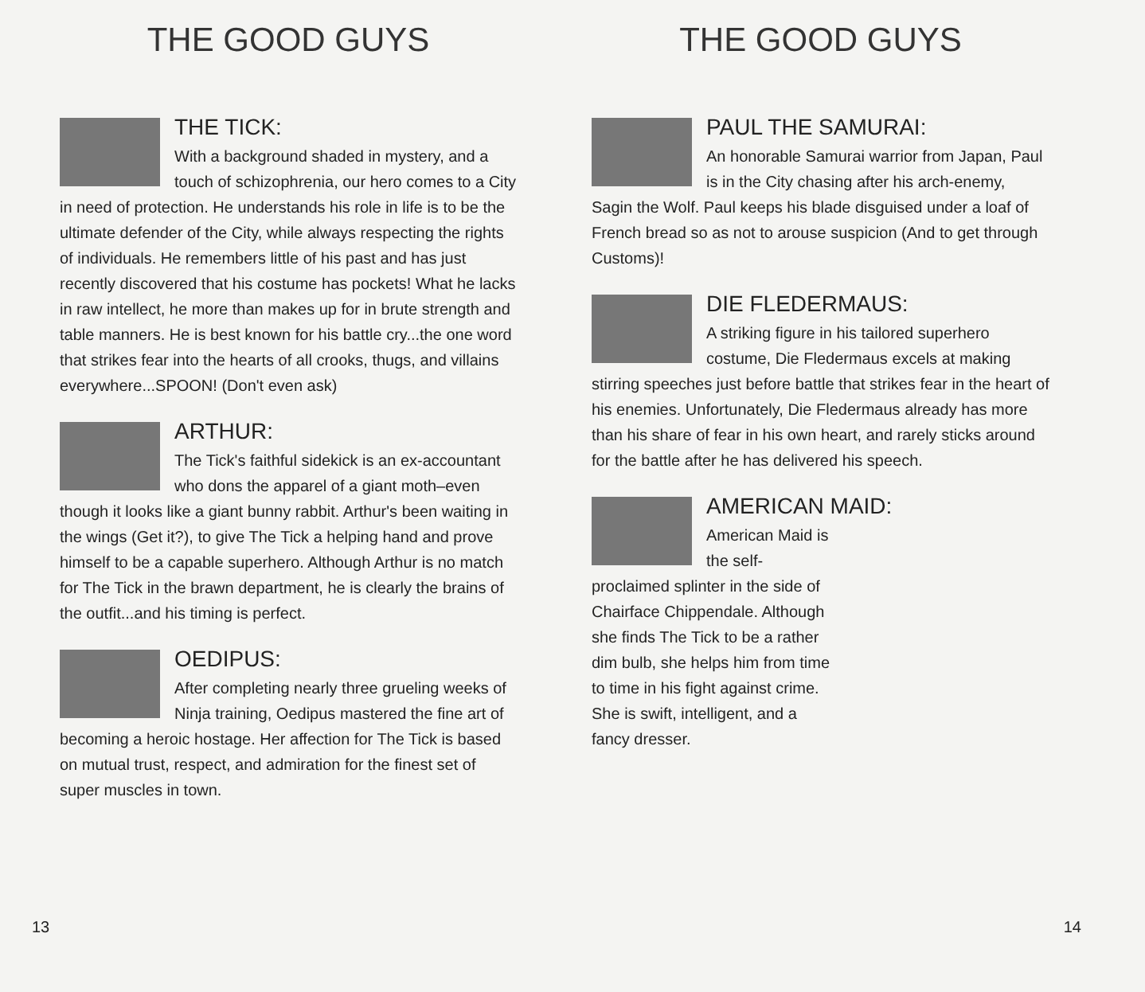THE GOOD GUYS
THE TICK:
With a background shaded in mystery, and a touch of schizophrenia, our hero comes to a City in need of protection. He understands his role in life is to be the ultimate defender of the City, while always respecting the rights of individuals. He remembers little of his past and has just recently discovered that his costume has pockets! What he lacks in raw intellect, he more than makes up for in brute strength and table manners. He is best known for his battle cry...the one word that strikes fear into the hearts of all crooks, thugs, and villains everywhere...SPOON! (Don't even ask)
ARTHUR:
The Tick's faithful sidekick is an ex-accountant who dons the apparel of a giant moth–even though it looks like a giant bunny rabbit. Arthur's been waiting in the wings (Get it?), to give The Tick a helping hand and prove himself to be a capable superhero. Although Arthur is no match for The Tick in the brawn department, he is clearly the brains of the outfit...and his timing is perfect.
OEDIPUS:
After completing nearly three grueling weeks of Ninja training, Oedipus mastered the fine art of becoming a heroic hostage. Her affection for The Tick is based on mutual trust, respect, and admiration for the finest set of super muscles in town.
13
THE GOOD GUYS
PAUL THE SAMURAI:
An honorable Samurai warrior from Japan, Paul is in the City chasing after his arch-enemy, Sagin the Wolf. Paul keeps his blade disguised under a loaf of French bread so as not to arouse suspicion (And to get through Customs)!
DIE FLEDERMAUS:
A striking figure in his tailored superhero costume, Die Fledermaus excels at making stirring speeches just before battle that strikes fear in the heart of his enemies. Unfortunately, Die Fledermaus already has more than his share of fear in his own heart, and rarely sticks around for the battle after he has delivered his speech.
AMERICAN MAID:
American Maid is the self-proclaimed splinter in the side of Chairface Chippendale. Although she finds The Tick to be a rather dim bulb, she helps him from time to time in his fight against crime. She is swift, intelligent, and a fancy dresser.
14